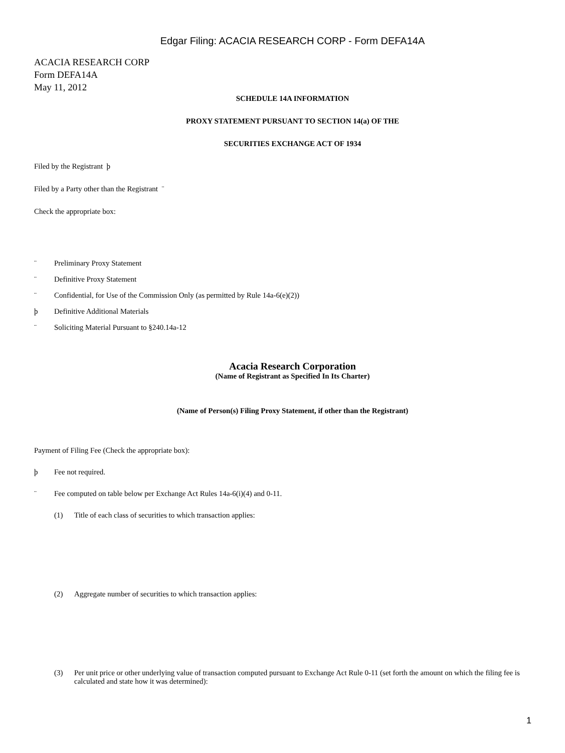Edgar Filing: ACACIA RESEARCH CORP - Form DEFA14A
ACACIA RESEARCH CORP
Form DEFA14A
May 11, 2012
SCHEDULE 14A INFORMATION
PROXY STATEMENT PURSUANT TO SECTION 14(a) OF THE
SECURITIES EXCHANGE ACT OF 1934
Filed by the Registrant þ
Filed by a Party other than the Registrant ¨
Check the appropriate box:
¨ Preliminary Proxy Statement
¨ Definitive Proxy Statement
¨ Confidential, for Use of the Commission Only (as permitted by Rule 14a-6(e)(2))
þ Definitive Additional Materials
¨ Soliciting Material Pursuant to §240.14a-12
Acacia Research Corporation
(Name of Registrant as Specified In Its Charter)
(Name of Person(s) Filing Proxy Statement, if other than the Registrant)
Payment of Filing Fee (Check the appropriate box):
þ Fee not required.
¨ Fee computed on table below per Exchange Act Rules 14a-6(i)(4) and 0-11.
(1) Title of each class of securities to which transaction applies:
(2) Aggregate number of securities to which transaction applies:
(3) Per unit price or other underlying value of transaction computed pursuant to Exchange Act Rule 0-11 (set forth the amount on which the filing fee is calculated and state how it was determined):
1